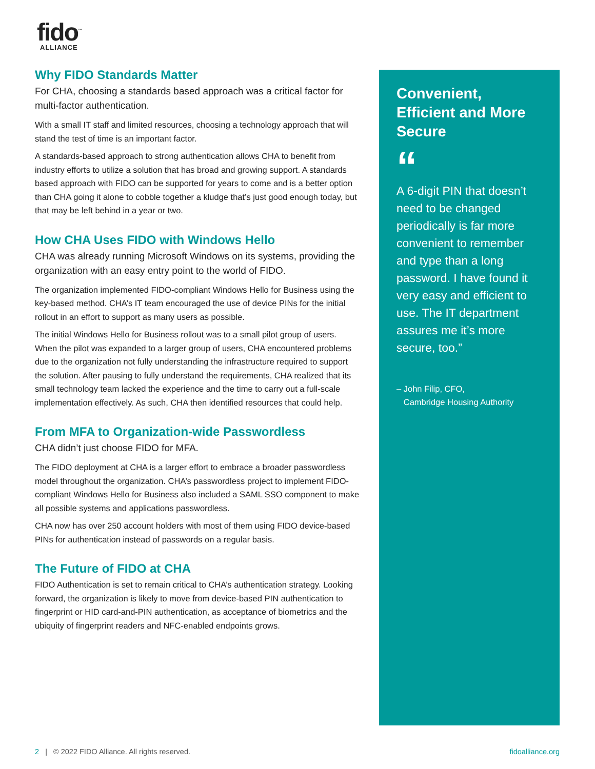fido<sup>™</sup>
ALLIANCE
Why FIDO Standards Matter
For CHA, choosing a standards based approach was a critical factor for multi-factor authentication.
With a small IT staff and limited resources, choosing a technology approach that will stand the test of time is an important factor.
A standards-based approach to strong authentication allows CHA to benefit from industry efforts to utilize a solution that has broad and growing support. A standards based approach with FIDO can be supported for years to come and is a better option than CHA going it alone to cobble together a kludge that’s just good enough today, but that may be left behind in a year or two.
How CHA Uses FIDO with Windows Hello
CHA was already running Microsoft Windows on its systems, providing the organization with an easy entry point to the world of FIDO.
The organization implemented FIDO-compliant Windows Hello for Business using the key-based method. CHA’s IT team encouraged the use of device PINs for the initial rollout in an effort to support as many users as possible.
The initial Windows Hello for Business rollout was to a small pilot group of users. When the pilot was expanded to a larger group of users, CHA encountered problems due to the organization not fully understanding the infrastructure required to support the solution. After pausing to fully understand the requirements, CHA realized that its small technology team lacked the experience and the time to carry out a full-scale implementation effectively. As such, CHA then identified resources that could help.
From MFA to Organization-wide Passwordless
CHA didn’t just choose FIDO for MFA.
The FIDO deployment at CHA is a larger effort to embrace a broader passwordless model throughout the organization. CHA’s passwordless project to implement FIDO-compliant Windows Hello for Business also included a SAML SSO component to make all possible systems and applications passwordless.
CHA now has over 250 account holders with most of them using FIDO device-based PINs for authentication instead of passwords on a regular basis.
The Future of FIDO at CHA
FIDO Authentication is set to remain critical to CHA’s authentication strategy. Looking forward, the organization is likely to move from device-based PIN authentication to fingerprint or HID card-and-PIN authentication, as acceptance of biometrics and the ubiquity of fingerprint readers and NFC-enabled endpoints grows.
Convenient, Efficient and More Secure
“
A 6-digit PIN that doesn’t need to be changed periodically is far more convenient to remember and type than a long password. I have found it very easy and efficient to use. The IT department assures me it’s more secure, too.”
– John Filip, CFO,
Cambridge Housing Authority
2 | © 2022 FIDO Alliance. All rights reserved. fidoalliance.org